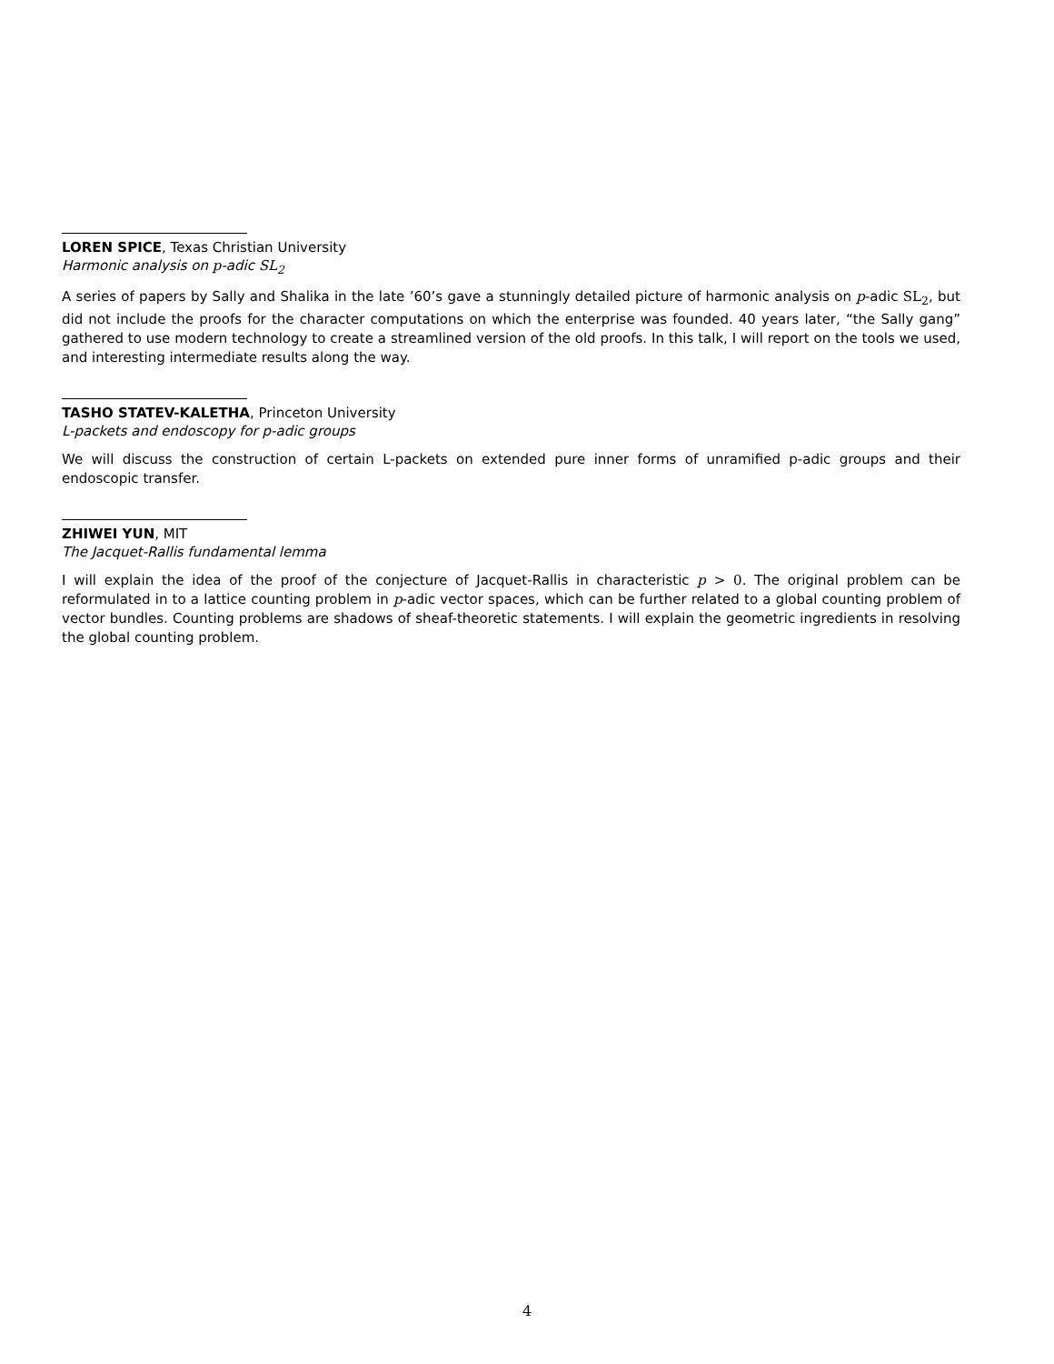LOREN SPICE, Texas Christian University
Harmonic analysis on p-adic SL<sub>2</sub>
A series of papers by Sally and Shalika in the late ’60’s gave a stunningly detailed picture of harmonic analysis on p-adic SL<sub>2</sub>, but did not include the proofs for the character computations on which the enterprise was founded. 40 years later, “the Sally gang” gathered to use modern technology to create a streamlined version of the old proofs. In this talk, I will report on the tools we used, and interesting intermediate results along the way.
TASHO STATEV-KALETHA, Princeton University
L-packets and endoscopy for p-adic groups
We will discuss the construction of certain L-packets on extended pure inner forms of unramified p-adic groups and their endoscopic transfer.
ZHIWEI YUN, MIT
The Jacquet-Rallis fundamental lemma
I will explain the idea of the proof of the conjecture of Jacquet-Rallis in characteristic p > 0. The original problem can be reformulated in to a lattice counting problem in p-adic vector spaces, which can be further related to a global counting problem of vector bundles. Counting problems are shadows of sheaf-theoretic statements. I will explain the geometric ingredients in resolving the global counting problem.
4